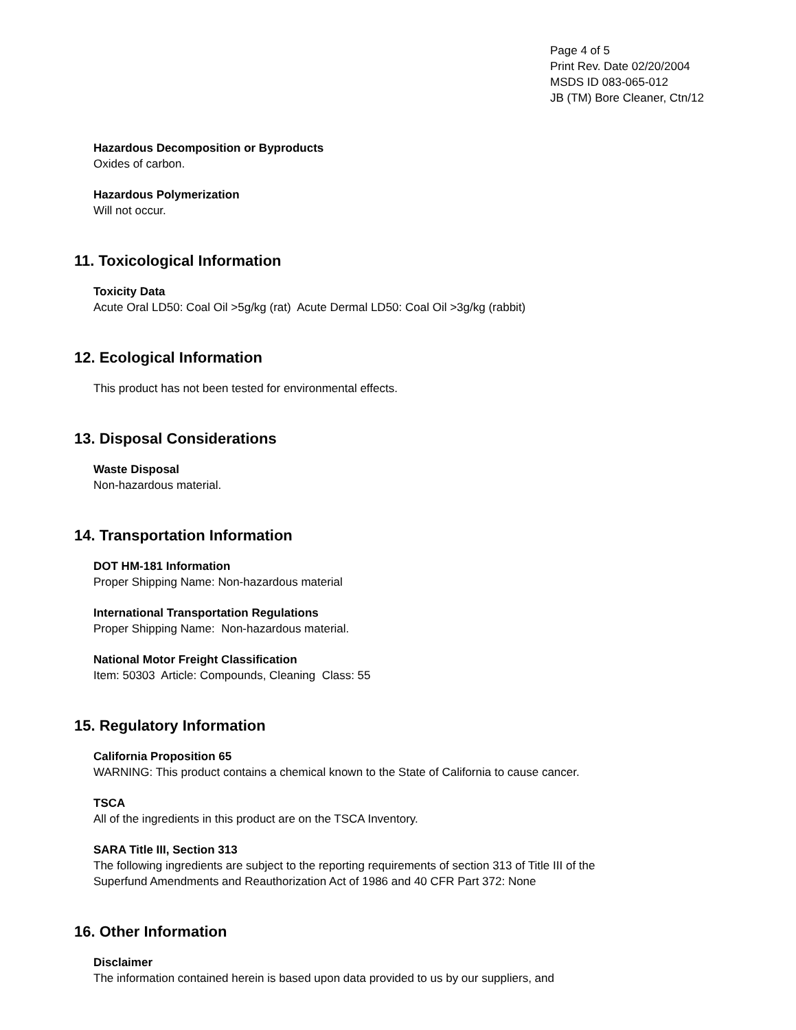Page 4 of 5
Print Rev. Date 02/20/2004
MSDS ID 083-065-012
JB (TM) Bore Cleaner, Ctn/12
Hazardous Decomposition or Byproducts
Oxides of carbon.
Hazardous Polymerization
Will not occur.
11. Toxicological Information
Toxicity Data
Acute Oral LD50: Coal Oil >5g/kg (rat) Acute Dermal LD50: Coal Oil >3g/kg (rabbit)
12. Ecological Information
This product has not been tested for environmental effects.
13. Disposal Considerations
Waste Disposal
Non-hazardous material.
14. Transportation Information
DOT HM-181 Information
Proper Shipping Name: Non-hazardous material
International Transportation Regulations
Proper Shipping Name: Non-hazardous material.
National Motor Freight Classification
Item: 50303 Article: Compounds, Cleaning Class: 55
15. Regulatory Information
California Proposition 65
WARNING: This product contains a chemical known to the State of California to cause cancer.
TSCA
All of the ingredients in this product are on the TSCA Inventory.
SARA Title III, Section 313
The following ingredients are subject to the reporting requirements of section 313 of Title III of the Superfund Amendments and Reauthorization Act of 1986 and 40 CFR Part 372: None
16. Other Information
Disclaimer
The information contained herein is based upon data provided to us by our suppliers, and